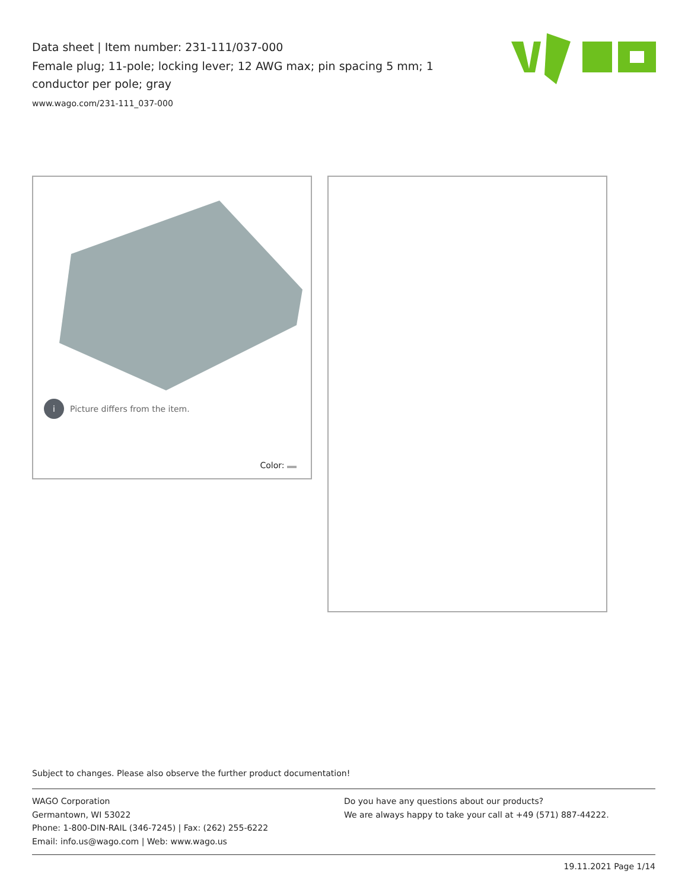Data sheet | Item number: 231-111/037-000
Female plug; 11-pole; locking lever; 12 AWG max; pin spacing 5 mm; 1 conductor per pole; gray
www.wago.com/231-111_037-000
i Picture differs from the item.
Color:
Subject to changes. Please also observe the further product documentation!
WAGO Corporation
Germantown, WI 53022
Phone: 1-800-DIN-RAIL (346-7245) | Fax: (262) 255-6222
Email: info.us@wago.com | Web: www.wago.us
Do you have any questions about our products?
We are always happy to take your call at +49 (571) 887-44222.
19.11.2021 Page 1/14